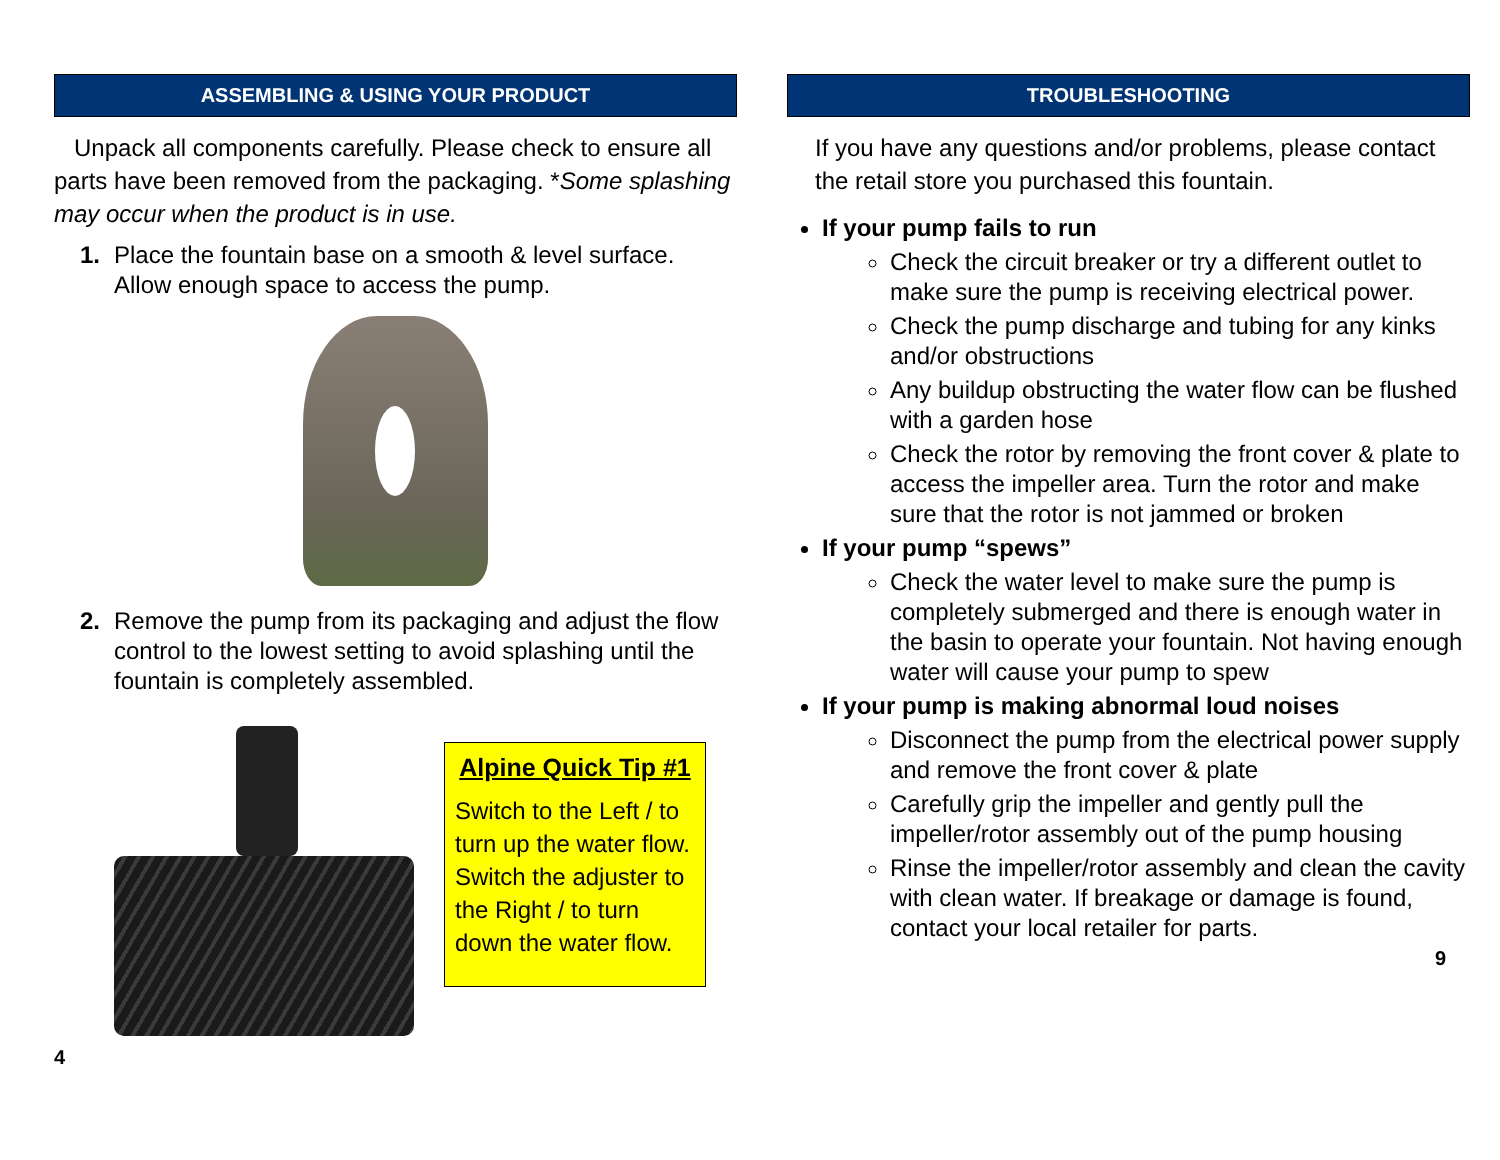ASSEMBLING & USING YOUR PRODUCT
Unpack all components carefully. Please check to ensure all parts have been removed from the packaging. *Some splashing may occur when the product is in use.
1. Place the fountain base on a smooth & level surface. Allow enough space to access the pump.
2. Remove the pump from its packaging and adjust the flow control to the lowest setting to avoid splashing until the fountain is completely assembled.
Alpine Quick Tip #1
Switch to the Left / to turn up the water flow. Switch the adjuster to the Right / to turn down the water flow.
4
TROUBLESHOOTING
If you have any questions and/or problems, please contact the retail store you purchased this fountain.
If your pump fails to run
Check the circuit breaker or try a different outlet to make sure the pump is receiving electrical power.
Check the pump discharge and tubing for any kinks and/or obstructions
Any buildup obstructing the water flow can be flushed with a garden hose
Check the rotor by removing the front cover & plate to access the impeller area. Turn the rotor and make sure that the rotor is not jammed or broken
If your pump “spews”
Check the water level to make sure the pump is completely submerged and there is enough water in the basin to operate your fountain. Not having enough water will cause your pump to spew
If your pump is making abnormal loud noises
Disconnect the pump from the electrical power supply and remove the front cover & plate
Carefully grip the impeller and gently pull the impeller/rotor assembly out of the pump housing
Rinse the impeller/rotor assembly and clean the cavity with clean water. If breakage or damage is found, contact your local retailer for parts.
9